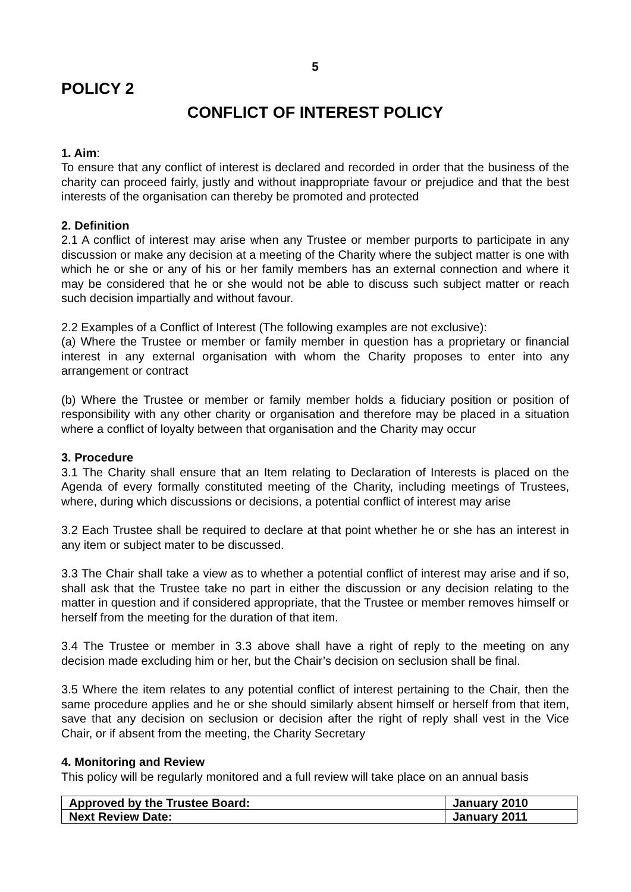5
POLICY 2
CONFLICT OF INTEREST POLICY
1. Aim:
To ensure that any conflict of interest is declared and recorded in order that the business of the charity can proceed fairly, justly and without inappropriate favour or prejudice and that the best interests of the organisation can thereby be promoted and protected
2. Definition
2.1 A conflict of interest may arise when any Trustee or member purports to participate in any discussion or make any decision at a meeting of the Charity where the subject matter is one with which he or she or any of his or her family members has an external connection and where it may be considered that he or she would not be able to discuss such subject matter or reach such decision impartially and without favour.
2.2 Examples of a Conflict of Interest (The following examples are not exclusive):
(a) Where the Trustee or member or family member in question has a proprietary or financial interest in any external organisation with whom the Charity proposes to enter into any arrangement or contract
(b) Where the Trustee or member or family member holds a fiduciary position or position of responsibility with any other charity or organisation and therefore may be placed in a situation where a conflict of loyalty between that organisation and the Charity may occur
3. Procedure
3.1 The Charity shall ensure that an Item relating to Declaration of Interests is placed on the Agenda of every formally constituted meeting of the Charity, including meetings of Trustees, where, during which discussions or decisions, a potential conflict of interest may arise
3.2 Each Trustee shall be required to declare at that point whether he or she has an interest in any item or subject mater to be discussed.
3.3 The Chair shall take a view as to whether a potential conflict of interest may arise and if so, shall ask that the Trustee take no part in either the discussion or any decision relating to the matter in question and if considered appropriate, that the Trustee or member removes himself or herself from the meeting for the duration of that item.
3.4 The Trustee or member in 3.3 above shall have a right of reply to the meeting on any decision made excluding him or her, but the Chair’s decision on seclusion shall be final.
3.5 Where the item relates to any potential conflict of interest pertaining to the Chair, then the same procedure applies and he or she should similarly absent himself or herself from that item, save that any decision on seclusion or decision after the right of reply shall vest in the Vice Chair, or if absent from the meeting, the Charity Secretary
4. Monitoring and Review
This policy will be regularly monitored and a full review will take place on an annual basis
| Approved by the Trustee Board: | January 2010 |
| Next Review Date: | January 2011 |